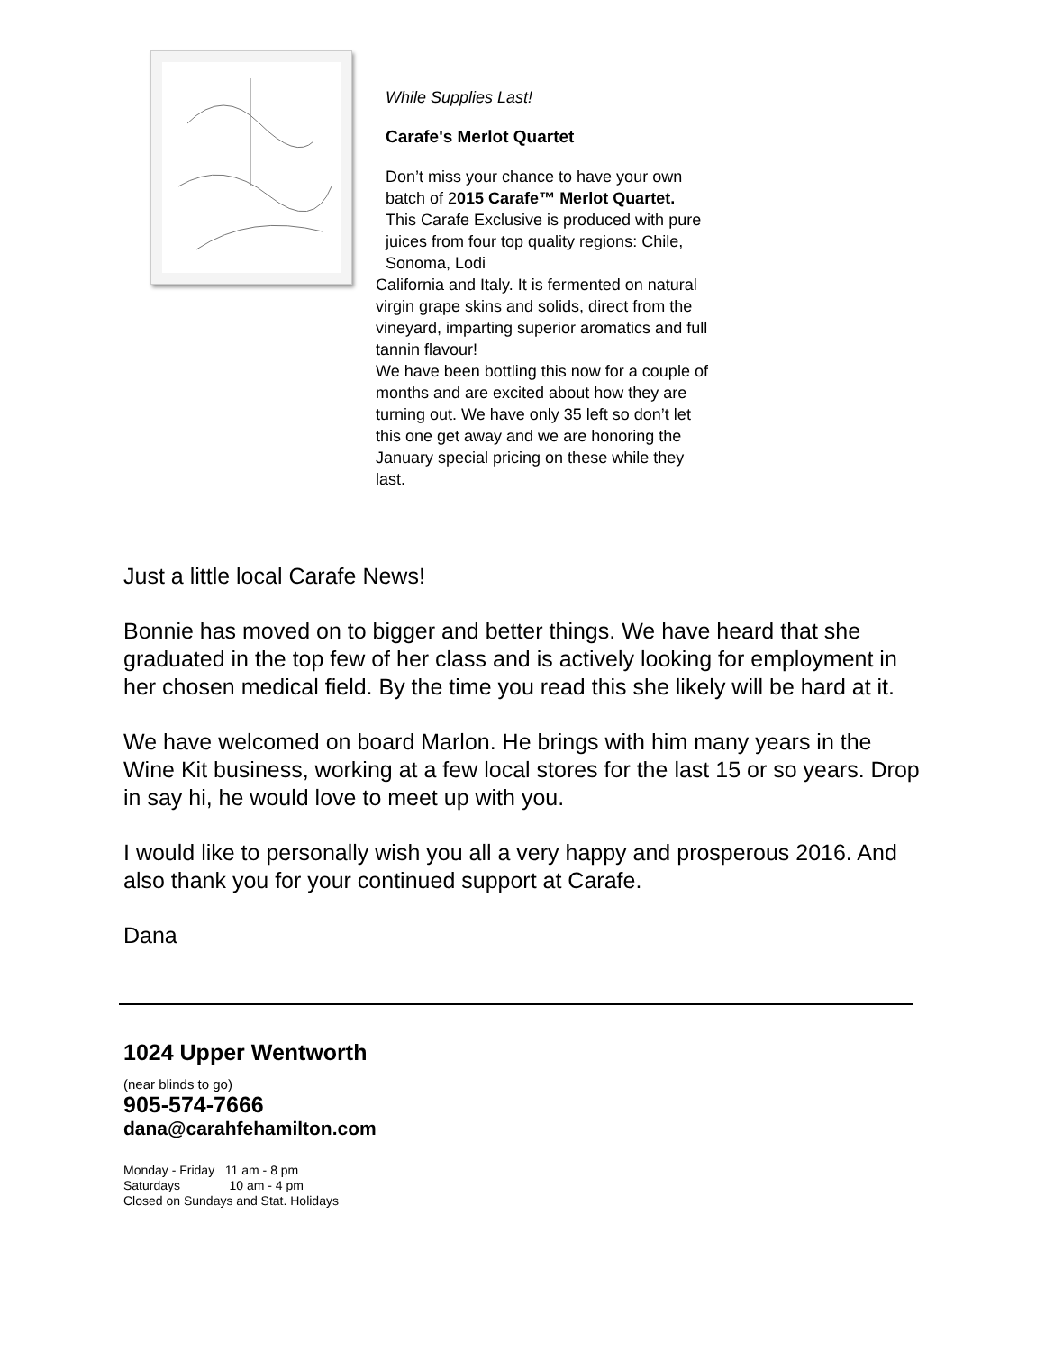While Supplies Last!
Carafe's Merlot Quartet
Don’t miss your chance to have your own batch of 2015 Carafe™ Merlot Quartet.
This Carafe Exclusive is produced with pure juices from four top quality regions: Chile, Sonoma, Lodi
California and Italy. It is fermented on natural virgin grape skins and solids, direct from the vineyard, imparting superior aromatics and full tannin flavour!
We have been bottling this now for a couple of months and are excited about how they are turning out. We have only 35 left so don’t let this one get away and we are honoring the January special pricing on these while they last.
Just a little local Carafe News!
Bonnie has moved on to bigger and better things. We have heard that she graduated in the top few of her class and is actively looking for employment in her chosen medical field. By the time you read this she likely will be hard at it.
We have welcomed on board Marlon. He brings with him many years in the Wine Kit business, working at a few local stores for the last 15 or so years. Drop in say hi, he would love to meet up with you.
I would like to personally wish you all a very happy and prosperous 2016. And also thank you for your continued support at Carafe.
Dana
1024 Upper Wentworth
(near blinds to go)
905-574-7666
dana@carahfehamilton.com
Monday - Friday 11 am - 8 pm
Saturdays 10 am - 4 pm
Closed on Sundays and Stat. Holidays